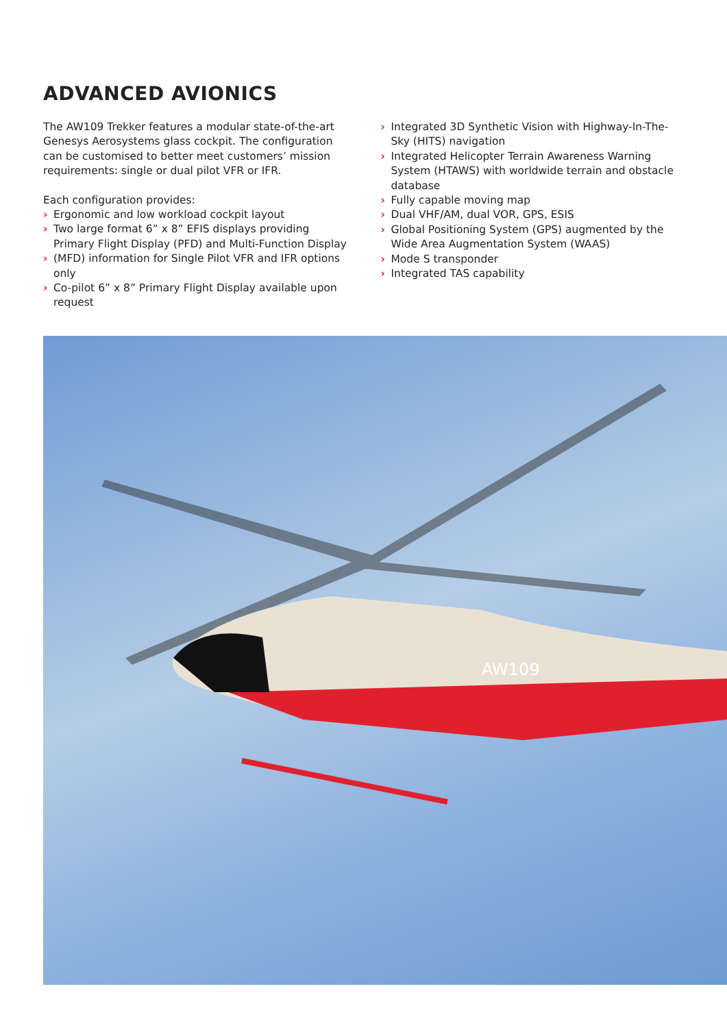ADVANCED AVIONICS
The AW109 Trekker features a modular state-of-the-art Genesys Aerosystems glass cockpit. The configuration can be customised to better meet customers’ mission requirements: single or dual pilot VFR or IFR.
Each configuration provides:
› Ergonomic and low workload cockpit layout
› Two large format 6” x 8” EFIS displays providing Primary Flight Display (PFD) and Multi-Function Display
› (MFD) information for Single Pilot VFR and IFR options only
› Co-pilot 6” x 8” Primary Flight Display available upon request
› Integrated 3D Synthetic Vision with Highway-In-The-Sky (HITS) navigation
› Integrated Helicopter Terrain Awareness Warning System (HTAWS) with worldwide terrain and obstacle database
› Fully capable moving map
› Dual VHF/AM, dual VOR, GPS, ESIS
› Global Positioning System (GPS) augmented by the Wide Area Augmentation System (WAAS)
› Mode S transponder
› Integrated TAS capability
AW109